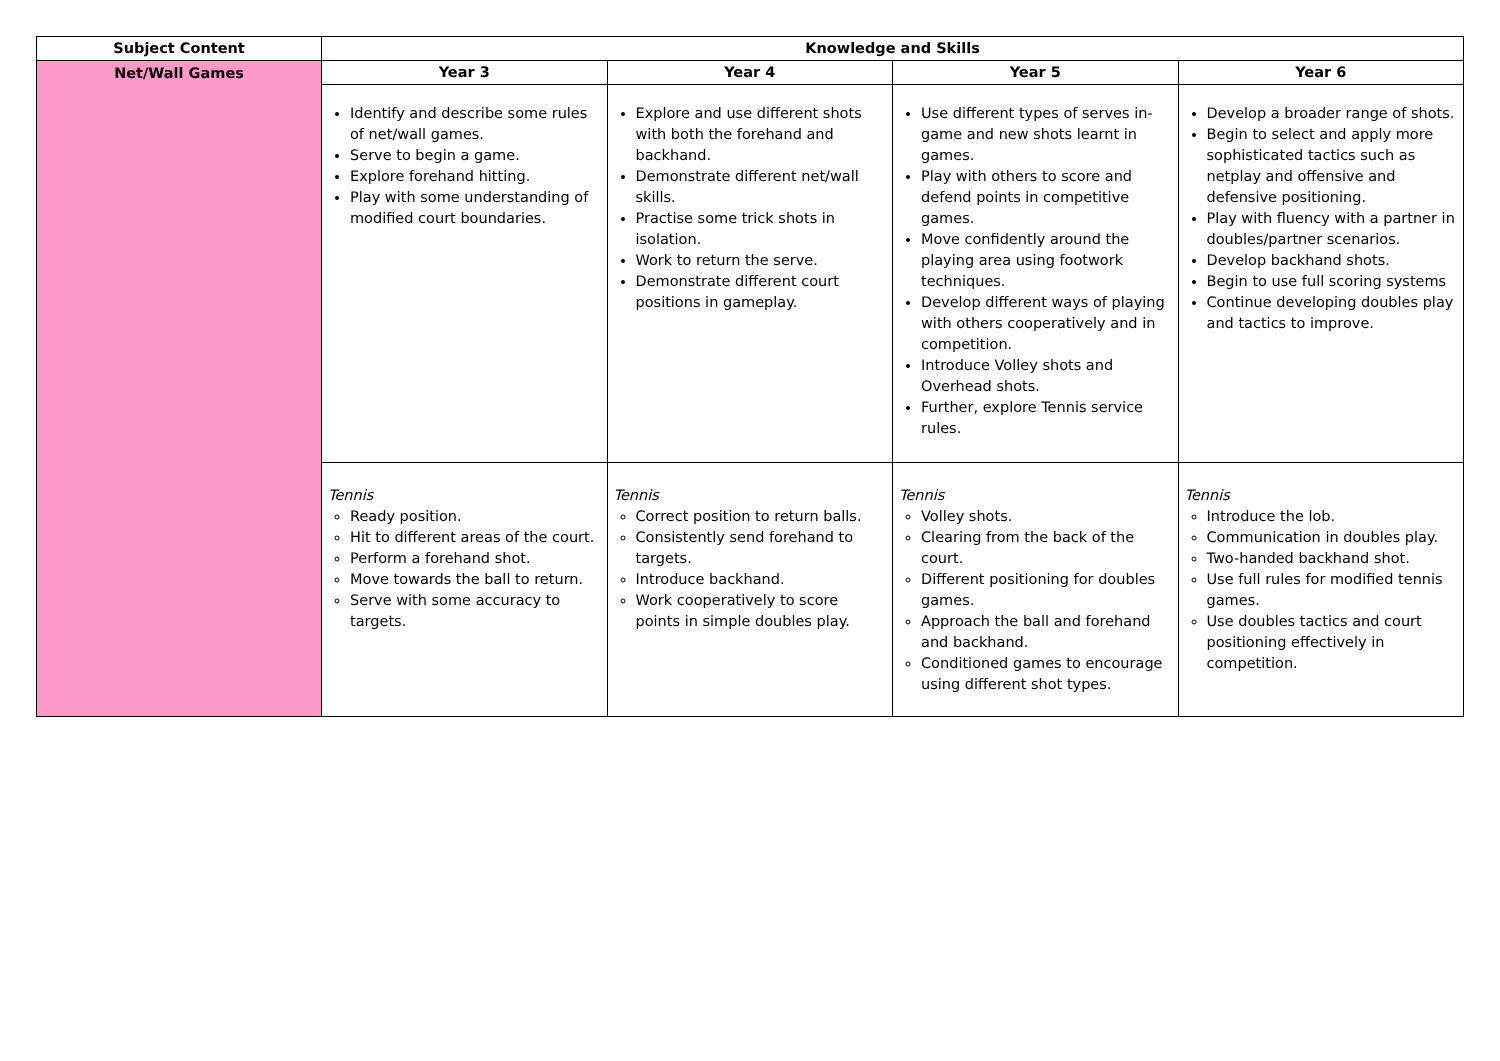| Subject Content | Knowledge and Skills | | | |
| --- | --- | --- | --- | --- |
| Net/Wall Games | Year 3 | Year 4 | Year 5 | Year 6 |
| | Identify and describe some rules of net/wall games. Serve to begin a game. Explore forehand hitting. Play with some understanding of modified court boundaries. | Explore and use different shots with both the forehand and backhand. Demonstrate different net/wall skills. Practise some trick shots in isolation. Work to return the serve. Demonstrate different court positions in gameplay. | Use different types of serves in-game and new shots learnt in games. Play with others to score and defend points in competitive games. Move confidently around the playing area using footwork techniques. Develop different ways of playing with others cooperatively and in competition. Introduce Volley shots and Overhead shots. Further, explore Tennis service rules. | Develop a broader range of shots. Begin to select and apply more sophisticated tactics such as netplay and offensive and defensive positioning. Play with fluency with a partner in doubles/partner scenarios. Develop backhand shots. Begin to use full scoring systems Continue developing doubles play and tactics to improve. |
| | Tennis Ready position. Hit to different areas of the court. Perform a forehand shot. Move towards the ball to return. Serve with some accuracy to targets. | Tennis Correct position to return balls. Consistently send forehand to targets. Introduce backhand. Work cooperatively to score points in simple doubles play. | Tennis Volley shots. Clearing from the back of the court. Different positioning for doubles games. Approach the ball and forehand and backhand. Conditioned games to encourage using different shot types. | Tennis Introduce the lob. Communication in doubles play. Two-handed backhand shot. Use full rules for modified tennis games. Use doubles tactics and court positioning effectively in competition. |